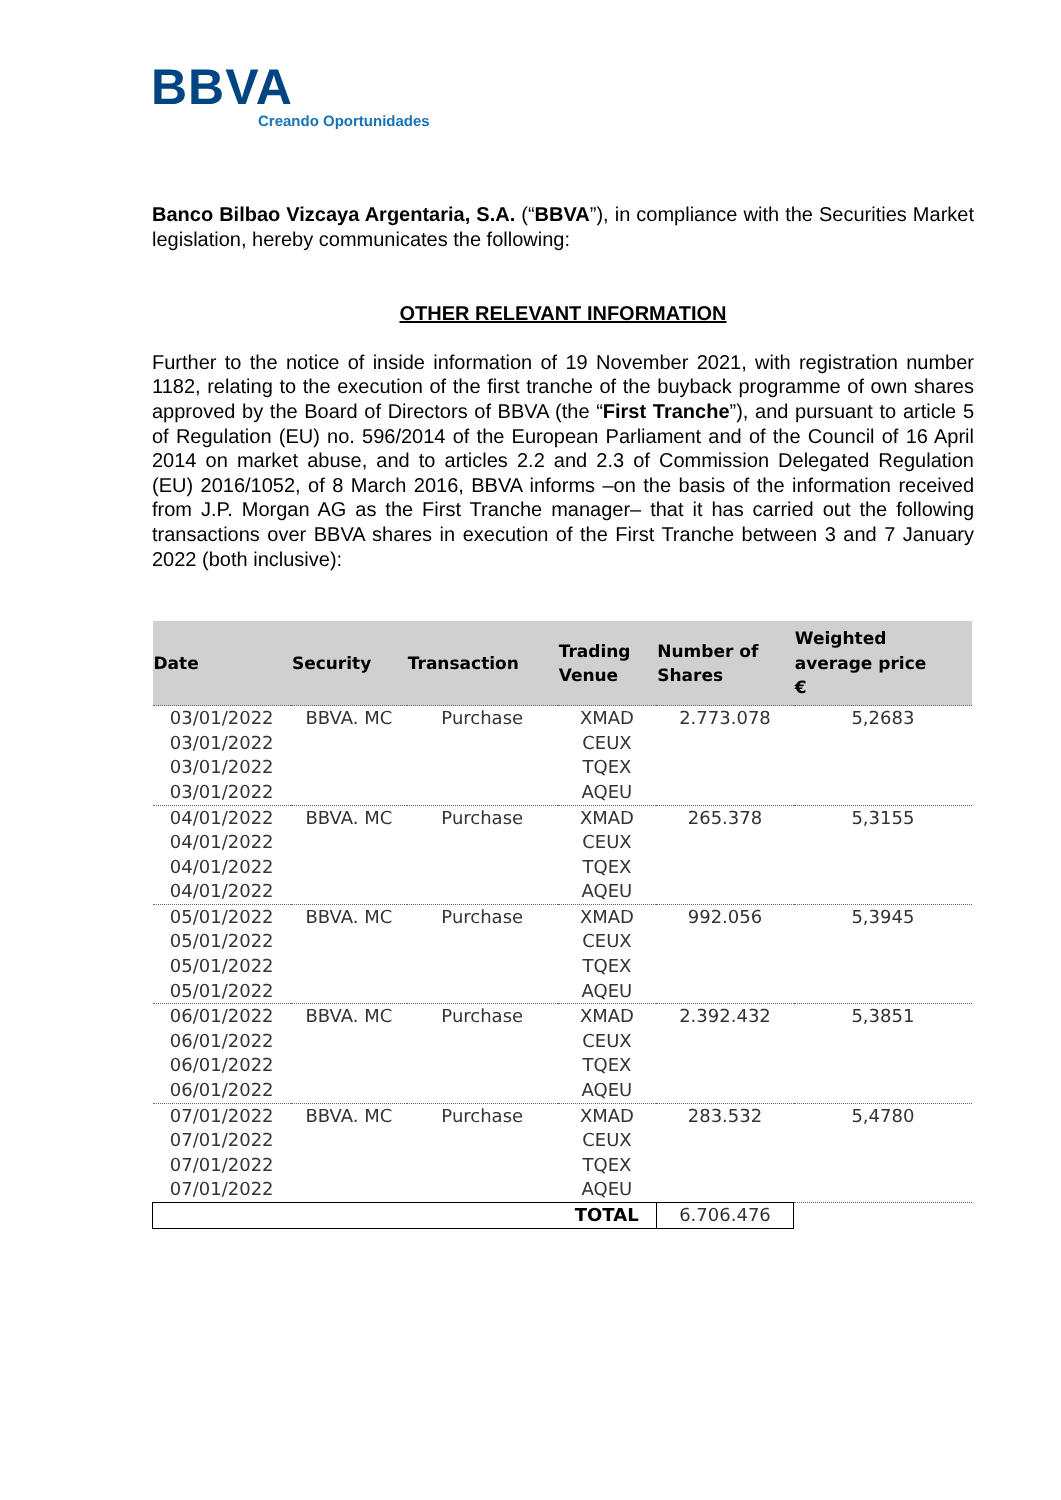BBVA
Creando Oportunidades
Banco Bilbao Vizcaya Argentaria, S.A. (“BBVA”), in compliance with the Securities Market legislation, hereby communicates the following:
OTHER RELEVANT INFORMATION
Further to the notice of inside information of 19 November 2021, with registration number 1182, relating to the execution of the first tranche of the buyback programme of own shares approved by the Board of Directors of BBVA (the “First Tranche”), and pursuant to article 5 of Regulation (EU) no. 596/2014 of the European Parliament and of the Council of 16 April 2014 on market abuse, and to articles 2.2 and 2.3 of Commission Delegated Regulation (EU) 2016/1052, of 8 March 2016, BBVA informs –on the basis of the information received from J.P. Morgan AG as the First Tranche manager– that it has carried out the following transactions over BBVA shares in execution of the First Tranche between 3 and 7 January 2022 (both inclusive):
| Date | Security | Transaction | Trading Venue | Number of Shares | Weighted average price € |
| --- | --- | --- | --- | --- | --- |
| 03/01/2022 | BBVA. MC | Purchase | XMAD | 2.773.078 | 5,2683 |
| 03/01/2022 | | | CEUX | | |
| 03/01/2022 | | | TQEX | | |
| 03/01/2022 | | | AQEU | | |
| 04/01/2022 | BBVA. MC | Purchase | XMAD | 265.378 | 5,3155 |
| 04/01/2022 | | | CEUX | | |
| 04/01/2022 | | | TQEX | | |
| 04/01/2022 | | | AQEU | | |
| 05/01/2022 | BBVA. MC | Purchase | XMAD | 992.056 | 5,3945 |
| 05/01/2022 | | | CEUX | | |
| 05/01/2022 | | | TQEX | | |
| 05/01/2022 | | | AQEU | | |
| 06/01/2022 | BBVA. MC | Purchase | XMAD | 2.392.432 | 5,3851 |
| 06/01/2022 | | | CEUX | | |
| 06/01/2022 | | | TQEX | | |
| 06/01/2022 | | | AQEU | | |
| 07/01/2022 | BBVA. MC | Purchase | XMAD | 283.532 | 5,4780 |
| 07/01/2022 | | | CEUX | | |
| 07/01/2022 | | | TQEX | | |
| 07/01/2022 | | | AQEU | | |
| | | | TOTAL | 6.706.476 | |